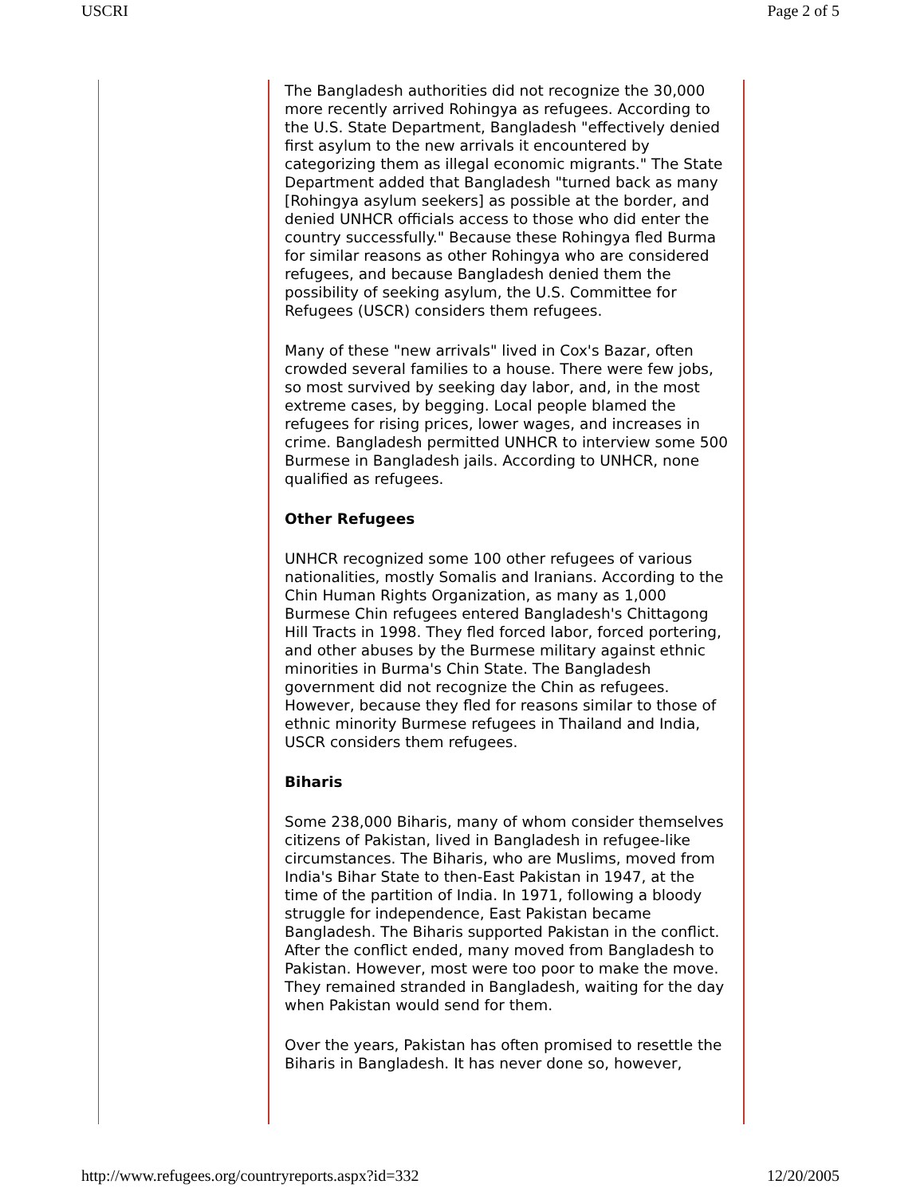USCRI Page 2 of 5
The Bangladesh authorities did not recognize the 30,000 more recently arrived Rohingya as refugees. According to the U.S. State Department, Bangladesh "effectively denied first asylum to the new arrivals it encountered by categorizing them as illegal economic migrants." The State Department added that Bangladesh "turned back as many [Rohingya asylum seekers] as possible at the border, and denied UNHCR officials access to those who did enter the country successfully." Because these Rohingya fled Burma for similar reasons as other Rohingya who are considered refugees, and because Bangladesh denied them the possibility of seeking asylum, the U.S. Committee for Refugees (USCR) considers them refugees.
Many of these "new arrivals" lived in Cox's Bazar, often crowded several families to a house. There were few jobs, so most survived by seeking day labor, and, in the most extreme cases, by begging. Local people blamed the refugees for rising prices, lower wages, and increases in crime. Bangladesh permitted UNHCR to interview some 500 Burmese in Bangladesh jails. According to UNHCR, none qualified as refugees.
Other Refugees
UNHCR recognized some 100 other refugees of various nationalities, mostly Somalis and Iranians. According to the Chin Human Rights Organization, as many as 1,000 Burmese Chin refugees entered Bangladesh's Chittagong Hill Tracts in 1998. They fled forced labor, forced portering, and other abuses by the Burmese military against ethnic minorities in Burma's Chin State. The Bangladesh government did not recognize the Chin as refugees. However, because they fled for reasons similar to those of ethnic minority Burmese refugees in Thailand and India, USCR considers them refugees.
Biharis
Some 238,000 Biharis, many of whom consider themselves citizens of Pakistan, lived in Bangladesh in refugee-like circumstances. The Biharis, who are Muslims, moved from India's Bihar State to then-East Pakistan in 1947, at the time of the partition of India. In 1971, following a bloody struggle for independence, East Pakistan became Bangladesh. The Biharis supported Pakistan in the conflict. After the conflict ended, many moved from Bangladesh to Pakistan. However, most were too poor to make the move. They remained stranded in Bangladesh, waiting for the day when Pakistan would send for them.
Over the years, Pakistan has often promised to resettle the Biharis in Bangladesh. It has never done so, however,
http://www.refugees.org/countryreports.aspx?id=332 12/20/2005